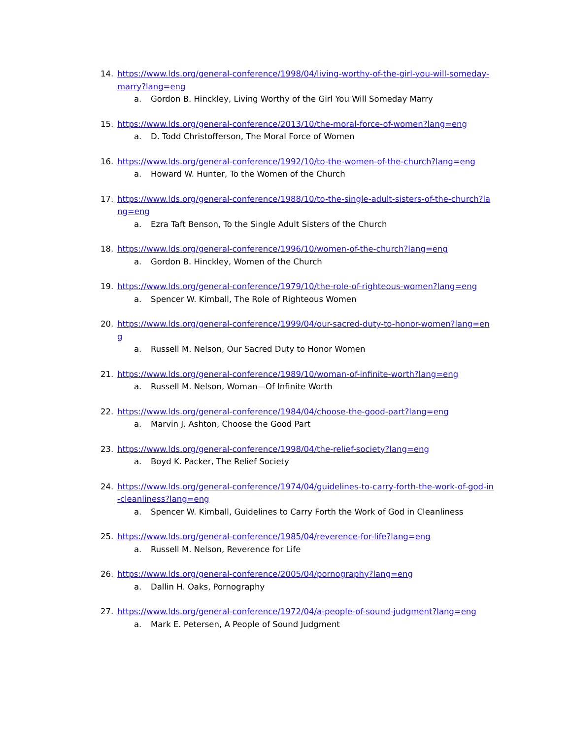14. https://www.lds.org/general-conference/1998/04/living-worthy-of-the-girl-you-will-someday-marry?lang=eng
a. Gordon B. Hinckley, Living Worthy of the Girl You Will Someday Marry
15. https://www.lds.org/general-conference/2013/10/the-moral-force-of-women?lang=eng
a. D. Todd Christofferson, The Moral Force of Women
16. https://www.lds.org/general-conference/1992/10/to-the-women-of-the-church?lang=eng
a. Howard W. Hunter, To the Women of the Church
17. https://www.lds.org/general-conference/1988/10/to-the-single-adult-sisters-of-the-church?lang=eng
a. Ezra Taft Benson, To the Single Adult Sisters of the Church
18. https://www.lds.org/general-conference/1996/10/women-of-the-church?lang=eng
a. Gordon B. Hinckley, Women of the Church
19. https://www.lds.org/general-conference/1979/10/the-role-of-righteous-women?lang=eng
a. Spencer W. Kimball, The Role of Righteous Women
20. https://www.lds.org/general-conference/1999/04/our-sacred-duty-to-honor-women?lang=eng
a. Russell M. Nelson, Our Sacred Duty to Honor Women
21. https://www.lds.org/general-conference/1989/10/woman-of-infinite-worth?lang=eng
a. Russell M. Nelson, Woman—Of Infinite Worth
22. https://www.lds.org/general-conference/1984/04/choose-the-good-part?lang=eng
a. Marvin J. Ashton, Choose the Good Part
23. https://www.lds.org/general-conference/1998/04/the-relief-society?lang=eng
a. Boyd K. Packer, The Relief Society
24. https://www.lds.org/general-conference/1974/04/guidelines-to-carry-forth-the-work-of-god-in-cleanliness?lang=eng
a. Spencer W. Kimball, Guidelines to Carry Forth the Work of God in Cleanliness
25. https://www.lds.org/general-conference/1985/04/reverence-for-life?lang=eng
a. Russell M. Nelson, Reverence for Life
26. https://www.lds.org/general-conference/2005/04/pornography?lang=eng
a. Dallin H. Oaks, Pornography
27. https://www.lds.org/general-conference/1972/04/a-people-of-sound-judgment?lang=eng
a. Mark E. Petersen, A People of Sound Judgment